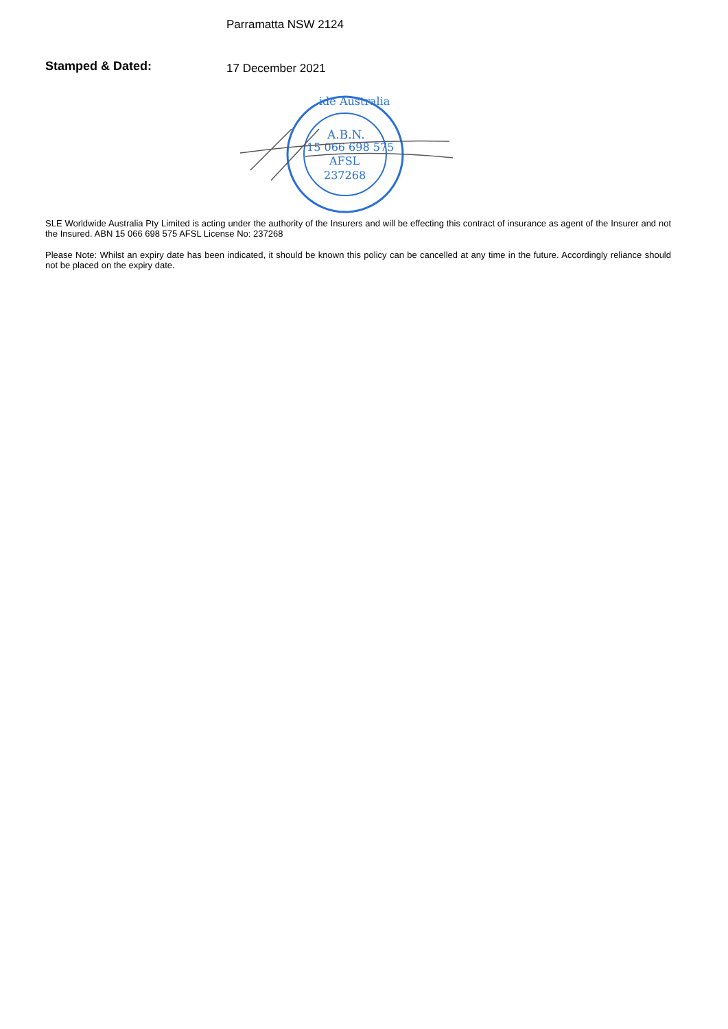Parramatta NSW 2124
Stamped & Dated:
17 December 2021
ide Australia
A.B.N.
15 066 698 575
AFSL
237268
SLE Worldwide Australia Pty Limited is acting under the authority of the Insurers and will be effecting this contract of insurance as agent of the Insurer and not the Insured. ABN 15 066 698 575 AFSL License No: 237268
Please Note: Whilst an expiry date has been indicated, it should be known this policy can be cancelled at any time in the future. Accordingly reliance should not be placed on the expiry date.